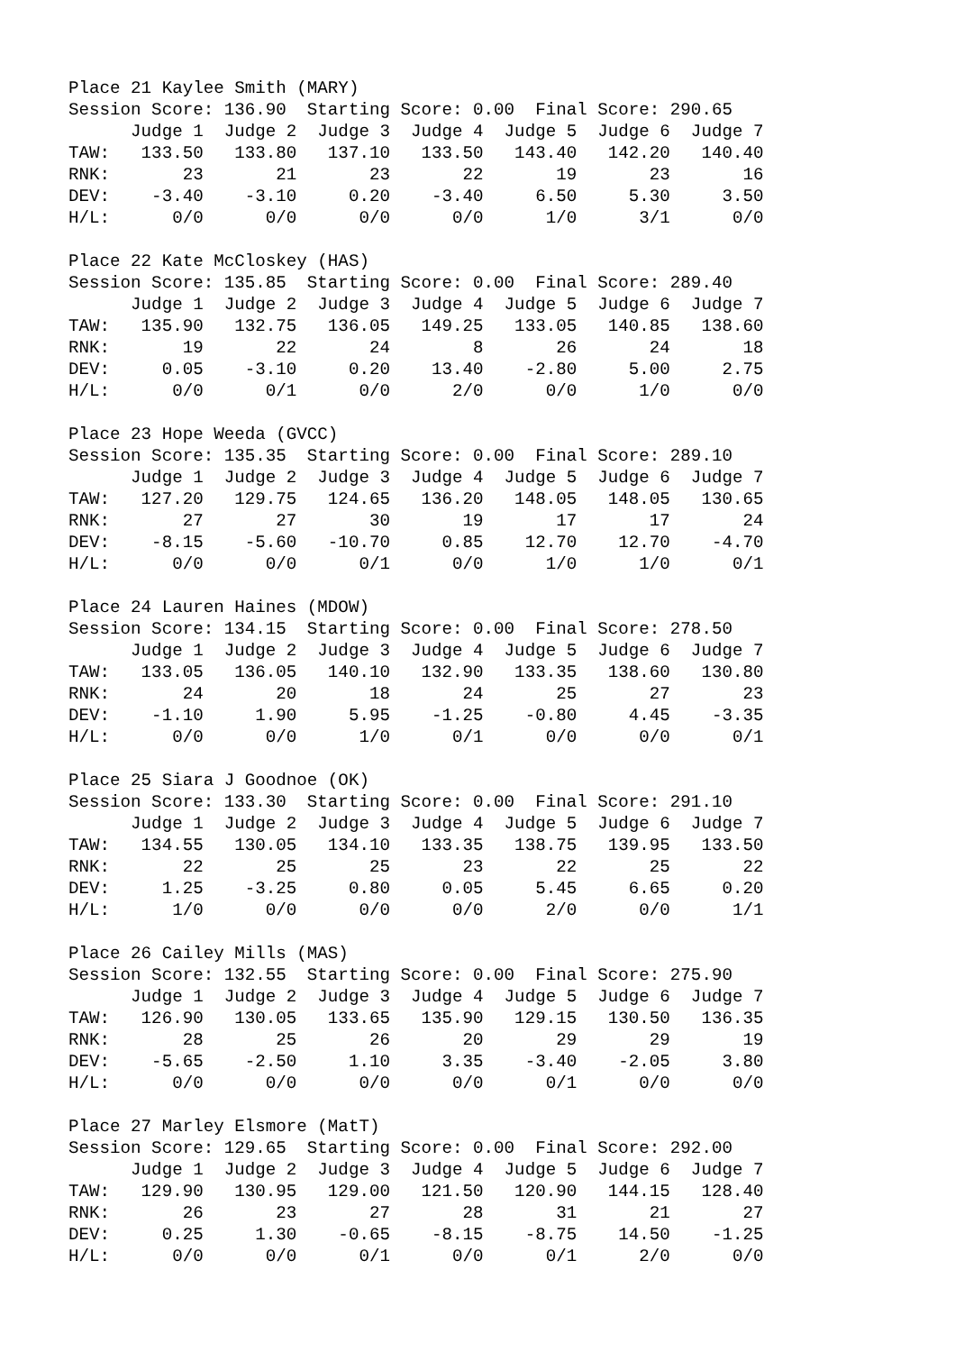Place 21 Kaylee Smith (MARY)
Session Score: 136.90  Starting Score: 0.00  Final Score: 290.65
      Judge 1  Judge 2  Judge 3  Judge 4  Judge 5  Judge 6  Judge 7
TAW:   133.50   133.80   137.10   133.50   143.40   142.20   140.40
RNK:       23       21       23       22       19       23       16
DEV:    -3.40    -3.10     0.20    -3.40     6.50     5.30     3.50
H/L:      0/0      0/0      0/0      0/0      1/0      3/1      0/0

Place 22 Kate McCloskey (HAS)
Session Score: 135.85  Starting Score: 0.00  Final Score: 289.40
      Judge 1  Judge 2  Judge 3  Judge 4  Judge 5  Judge 6  Judge 7
TAW:   135.90   132.75   136.05   149.25   133.05   140.85   138.60
RNK:       19       22       24        8       26       24       18
DEV:     0.05    -3.10     0.20    13.40    -2.80     5.00     2.75
H/L:      0/0      0/1      0/0      2/0      0/0      1/0      0/0

Place 23 Hope Weeda (GVCC)
Session Score: 135.35  Starting Score: 0.00  Final Score: 289.10
      Judge 1  Judge 2  Judge 3  Judge 4  Judge 5  Judge 6  Judge 7
TAW:   127.20   129.75   124.65   136.20   148.05   148.05   130.65
RNK:       27       27       30       19       17       17       24
DEV:    -8.15    -5.60   -10.70     0.85    12.70    12.70    -4.70
H/L:      0/0      0/0      0/1      0/0      1/0      1/0      0/1

Place 24 Lauren Haines (MDOW)
Session Score: 134.15  Starting Score: 0.00  Final Score: 278.50
      Judge 1  Judge 2  Judge 3  Judge 4  Judge 5  Judge 6  Judge 7
TAW:   133.05   136.05   140.10   132.90   133.35   138.60   130.80
RNK:       24       20       18       24       25       27       23
DEV:    -1.10     1.90     5.95    -1.25    -0.80     4.45    -3.35
H/L:      0/0      0/0      1/0      0/1      0/0      0/0      0/1

Place 25 Siara J Goodnoe (OK)
Session Score: 133.30  Starting Score: 0.00  Final Score: 291.10
      Judge 1  Judge 2  Judge 3  Judge 4  Judge 5  Judge 6  Judge 7
TAW:   134.55   130.05   134.10   133.35   138.75   139.95   133.50
RNK:       22       25       25       23       22       25       22
DEV:     1.25    -3.25     0.80     0.05     5.45     6.65     0.20
H/L:      1/0      0/0      0/0      0/0      2/0      0/0      1/1

Place 26 Cailey Mills (MAS)
Session Score: 132.55  Starting Score: 0.00  Final Score: 275.90
      Judge 1  Judge 2  Judge 3  Judge 4  Judge 5  Judge 6  Judge 7
TAW:   126.90   130.05   133.65   135.90   129.15   130.50   136.35
RNK:       28       25       26       20       29       29       19
DEV:    -5.65    -2.50     1.10     3.35    -3.40    -2.05     3.80
H/L:      0/0      0/0      0/0      0/0      0/1      0/0      0/0

Place 27 Marley Elsmore (MatT)
Session Score: 129.65  Starting Score: 0.00  Final Score: 292.00
      Judge 1  Judge 2  Judge 3  Judge 4  Judge 5  Judge 6  Judge 7
TAW:   129.90   130.95   129.00   121.50   120.90   144.15   128.40
RNK:       26       23       27       28       31       21       27
DEV:     0.25     1.30    -0.65    -8.15    -8.75    14.50    -1.25
H/L:      0/0      0/0      0/1      0/0      0/1      2/0      0/0